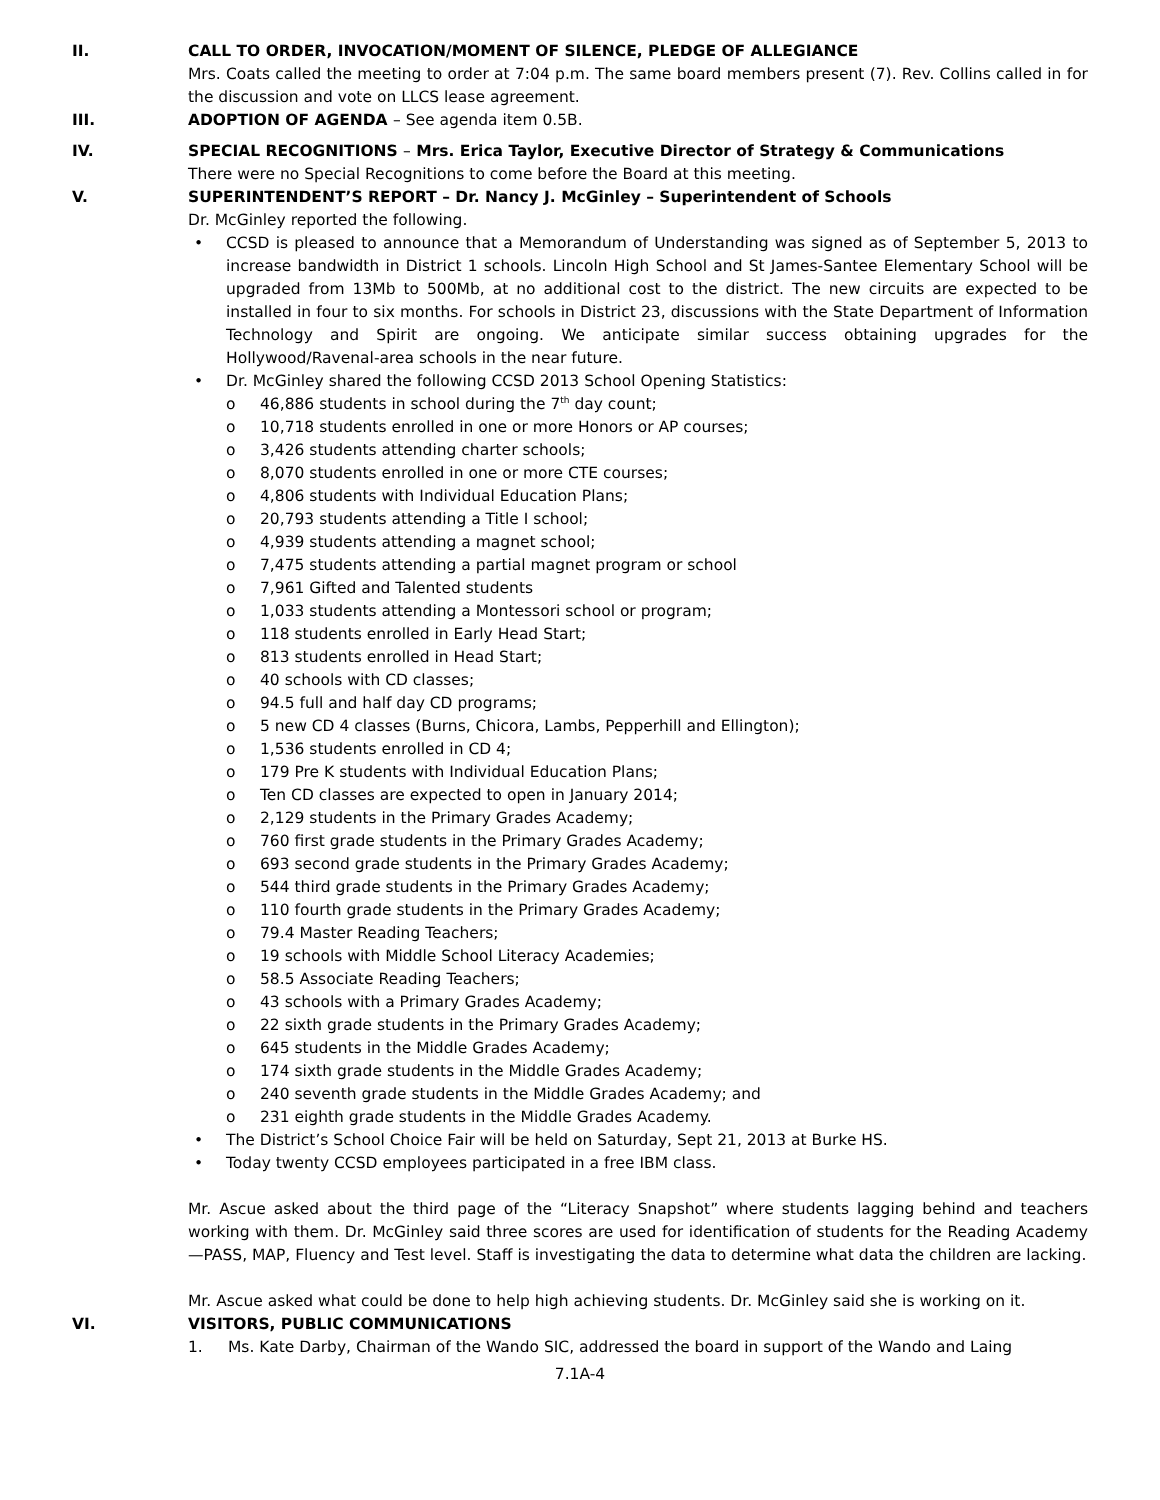II. CALL TO ORDER, INVOCATION/MOMENT OF SILENCE, PLEDGE OF ALLEGIANCE
Mrs. Coats called the meeting to order at 7:04 p.m. The same board members present (7). Rev. Collins called in for the discussion and vote on LLCS lease agreement.
III. ADOPTION OF AGENDA – See agenda item 0.5B.
IV. SPECIAL RECOGNITIONS – Mrs. Erica Taylor, Executive Director of Strategy & Communications
There were no Special Recognitions to come before the Board at this meeting.
V. SUPERINTENDENT’S REPORT – Dr. Nancy J. McGinley – Superintendent of Schools
Dr. McGinley reported the following.
• CCSD is pleased to announce that a Memorandum of Understanding was signed as of September 5, 2013 to increase bandwidth in District 1 schools. Lincoln High School and St James-Santee Elementary School will be upgraded from 13Mb to 500Mb, at no additional cost to the district. The new circuits are expected to be installed in four to six months. For schools in District 23, discussions with the State Department of Information Technology and Spirit are ongoing. We anticipate similar success obtaining upgrades for the Hollywood/Ravenal-area schools in the near future.
• Dr. McGinley shared the following CCSD 2013 School Opening Statistics:
o 46,886 students in school during the 7<sup>th</sup> day count;
o 10,718 students enrolled in one or more Honors or AP courses;
o 3,426 students attending charter schools;
o 8,070 students enrolled in one or more CTE courses;
o 4,806 students with Individual Education Plans;
o 20,793 students attending a Title I school;
o 4,939 students attending a magnet school;
o 7,475 students attending a partial magnet program or school
o 7,961 Gifted and Talented students
o 1,033 students attending a Montessori school or program;
o 118 students enrolled in Early Head Start;
o 813 students enrolled in Head Start;
o 40 schools with CD classes;
o 94.5 full and half day CD programs;
o 5 new CD 4 classes (Burns, Chicora, Lambs, Pepperhill and Ellington);
o 1,536 students enrolled in CD 4;
o 179 Pre K students with Individual Education Plans;
o Ten CD classes are expected to open in January 2014;
o 2,129 students in the Primary Grades Academy;
o 760 first grade students in the Primary Grades Academy;
o 693 second grade students in the Primary Grades Academy;
o 544 third grade students in the Primary Grades Academy;
o 110 fourth grade students in the Primary Grades Academy;
o 79.4 Master Reading Teachers;
o 19 schools with Middle School Literacy Academies;
o 58.5 Associate Reading Teachers;
o 43 schools with a Primary Grades Academy;
o 22 sixth grade students in the Primary Grades Academy;
o 645 students in the Middle Grades Academy;
o 174 sixth grade students in the Middle Grades Academy;
o 240 seventh grade students in the Middle Grades Academy; and
o 231 eighth grade students in the Middle Grades Academy.
• The District’s School Choice Fair will be held on Saturday, Sept 21, 2013 at Burke HS.
• Today twenty CCSD employees participated in a free IBM class.
Mr. Ascue asked about the third page of the “Literacy Snapshot” where students lagging behind and teachers working with them. Dr. McGinley said three scores are used for identification of students for the Reading Academy—PASS, MAP, Fluency and Test level. Staff is investigating the data to determine what data the children are lacking.
Mr. Ascue asked what could be done to help high achieving students. Dr. McGinley said she is working on it.
VI. VISITORS, PUBLIC COMMUNICATIONS
1. Ms. Kate Darby, Chairman of the Wando SIC, addressed the board in support of the Wando and Laing
7.1A-4